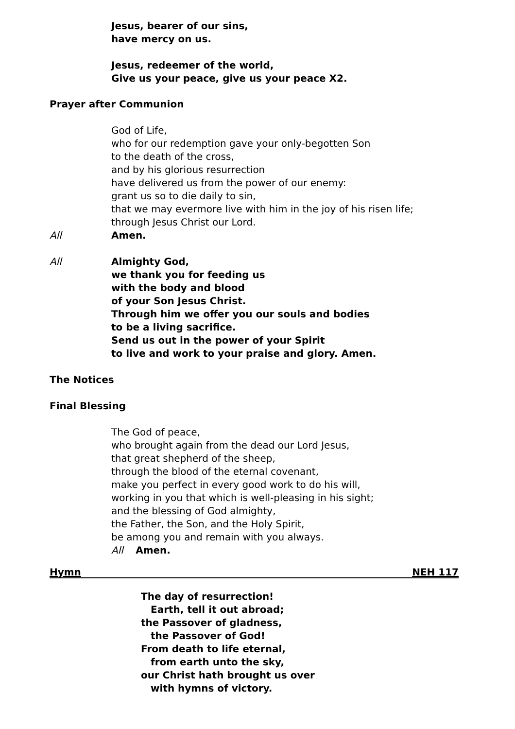Jesus, bearer of our sins,
have mercy on us.
Jesus, redeemer of the world,
Give us your peace, give us your peace X2.
Prayer after Communion
God of Life,
who for our redemption gave your only-begotten Son
to the death of the cross,
and by his glorious resurrection
have delivered us from the power of our enemy:
grant us so to die daily to sin,
that we may evermore live with him in the joy of his risen life;
through Jesus Christ our Lord.
All Amen.
All Almighty God,
we thank you for feeding us
with the body and blood
of your Son Jesus Christ.
Through him we offer you our souls and bodies
to be a living sacrifice.
Send us out in the power of your Spirit
to live and work to your praise and glory. Amen.
The Notices
Final Blessing
The God of peace,
who brought again from the dead our Lord Jesus,
that great shepherd of the sheep,
through the blood of the eternal covenant,
make you perfect in every good work to do his will,
working in you that which is well-pleasing in his sight;
and the blessing of God almighty,
the Father, the Son, and the Holy Spirit,
be among you and remain with you always.
All Amen.
Hymn NEH 117
The day of resurrection!
Earth, tell it out abroad;
the Passover of gladness,
the Passover of God!
From death to life eternal,
from earth unto the sky,
our Christ hath brought us over
with hymns of victory.